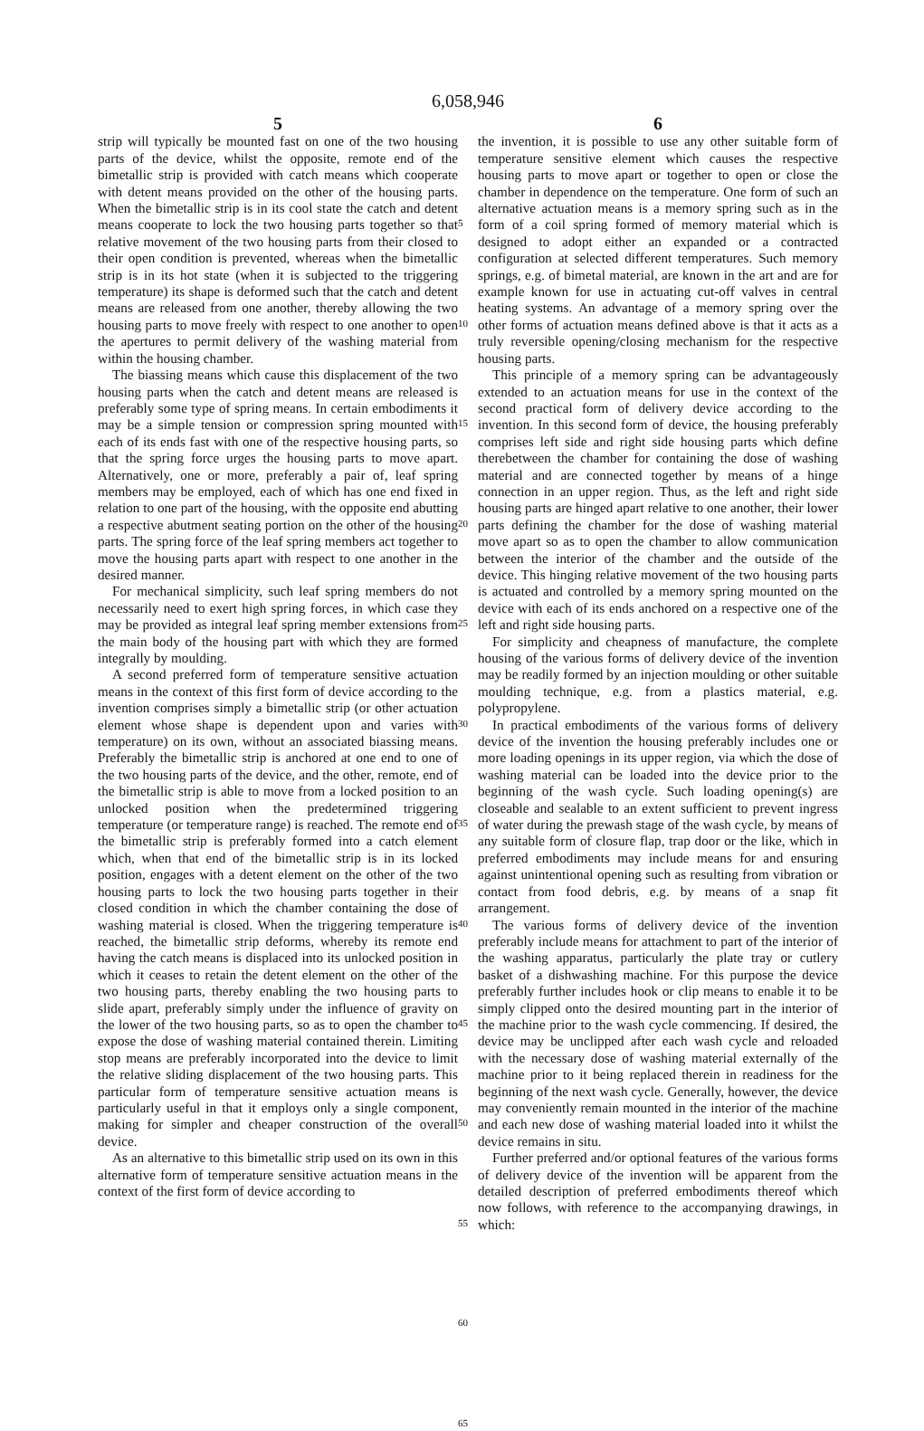6,058,946
5
strip will typically be mounted fast on one of the two housing parts of the device, whilst the opposite, remote end of the bimetallic strip is provided with catch means which cooperate with detent means provided on the other of the housing parts. When the bimetallic strip is in its cool state the catch and detent means cooperate to lock the two housing parts together so that relative movement of the two housing parts from their closed to their open condition is prevented, whereas when the bimetallic strip is in its hot state (when it is subjected to the triggering temperature) its shape is deformed such that the catch and detent means are released from one another, thereby allowing the two housing parts to move freely with respect to one another to open the apertures to permit delivery of the washing material from within the housing chamber.
The biassing means which cause this displacement of the two housing parts when the catch and detent means are released is preferably some type of spring means. In certain embodiments it may be a simple tension or compression spring mounted with each of its ends fast with one of the respective housing parts, so that the spring force urges the housing parts to move apart. Alternatively, one or more, preferably a pair of, leaf spring members may be employed, each of which has one end fixed in relation to one part of the housing, with the opposite end abutting a respective abutment seating portion on the other of the housing parts. The spring force of the leaf spring members act together to move the housing parts apart with respect to one another in the desired manner.
For mechanical simplicity, such leaf spring members do not necessarily need to exert high spring forces, in which case they may be provided as integral leaf spring member extensions from the main body of the housing part with which they are formed integrally by moulding.
A second preferred form of temperature sensitive actuation means in the context of this first form of device according to the invention comprises simply a bimetallic strip (or other actuation element whose shape is dependent upon and varies with temperature) on its own, without an associated biassing means. Preferably the bimetallic strip is anchored at one end to one of the two housing parts of the device, and the other, remote, end of the bimetallic strip is able to move from a locked position to an unlocked position when the predetermined triggering temperature (or temperature range) is reached. The remote end of the bimetallic strip is preferably formed into a catch element which, when that end of the bimetallic strip is in its locked position, engages with a detent element on the other of the two housing parts to lock the two housing parts together in their closed condition in which the chamber containing the dose of washing material is closed. When the triggering temperature is reached, the bimetallic strip deforms, whereby its remote end having the catch means is displaced into its unlocked position in which it ceases to retain the detent element on the other of the two housing parts, thereby enabling the two housing parts to slide apart, preferably simply under the influence of gravity on the lower of the two housing parts, so as to open the chamber to expose the dose of washing material contained therein. Limiting stop means are preferably incorporated into the device to limit the relative sliding displacement of the two housing parts. This particular form of temperature sensitive actuation means is particularly useful in that it employs only a single component, making for simpler and cheaper construction of the overall device.
As an alternative to this bimetallic strip used on its own in this alternative form of temperature sensitive actuation means in the context of the first form of device according to
5
10
15
20
25
30
35
40
45
50
55
60
65
6
the invention, it is possible to use any other suitable form of temperature sensitive element which causes the respective housing parts to move apart or together to open or close the chamber in dependence on the temperature. One form of such an alternative actuation means is a memory spring such as in the form of a coil spring formed of memory material which is designed to adopt either an expanded or a contracted configuration at selected different temperatures. Such memory springs, e.g. of bimetal material, are known in the art and are for example known for use in actuating cut-off valves in central heating systems. An advantage of a memory spring over the other forms of actuation means defined above is that it acts as a truly reversible opening/closing mechanism for the respective housing parts.
This principle of a memory spring can be advantageously extended to an actuation means for use in the context of the second practical form of delivery device according to the invention. In this second form of device, the housing preferably comprises left side and right side housing parts which define therebetween the chamber for containing the dose of washing material and are connected together by means of a hinge connection in an upper region. Thus, as the left and right side housing parts are hinged apart relative to one another, their lower parts defining the chamber for the dose of washing material move apart so as to open the chamber to allow communication between the interior of the chamber and the outside of the device. This hinging relative movement of the two housing parts is actuated and controlled by a memory spring mounted on the device with each of its ends anchored on a respective one of the left and right side housing parts.
For simplicity and cheapness of manufacture, the complete housing of the various forms of delivery device of the invention may be readily formed by an injection moulding or other suitable moulding technique, e.g. from a plastics material, e.g. polypropylene.
In practical embodiments of the various forms of delivery device of the invention the housing preferably includes one or more loading openings in its upper region, via which the dose of washing material can be loaded into the device prior to the beginning of the wash cycle. Such loading opening(s) are closeable and sealable to an extent sufficient to prevent ingress of water during the prewash stage of the wash cycle, by means of any suitable form of closure flap, trap door or the like, which in preferred embodiments may include means for and ensuring against unintentional opening such as resulting from vibration or contact from food debris, e.g. by means of a snap fit arrangement.
The various forms of delivery device of the invention preferably include means for attachment to part of the interior of the washing apparatus, particularly the plate tray or cutlery basket of a dishwashing machine. For this purpose the device preferably further includes hook or clip means to enable it to be simply clipped onto the desired mounting part in the interior of the machine prior to the wash cycle commencing. If desired, the device may be unclipped after each wash cycle and reloaded with the necessary dose of washing material externally of the machine prior to it being replaced therein in readiness for the beginning of the next wash cycle. Generally, however, the device may conveniently remain mounted in the interior of the machine and each new dose of washing material loaded into it whilst the device remains in situ.
Further preferred and/or optional features of the various forms of delivery device of the invention will be apparent from the detailed description of preferred embodiments thereof which now follows, with reference to the accompanying drawings, in which: